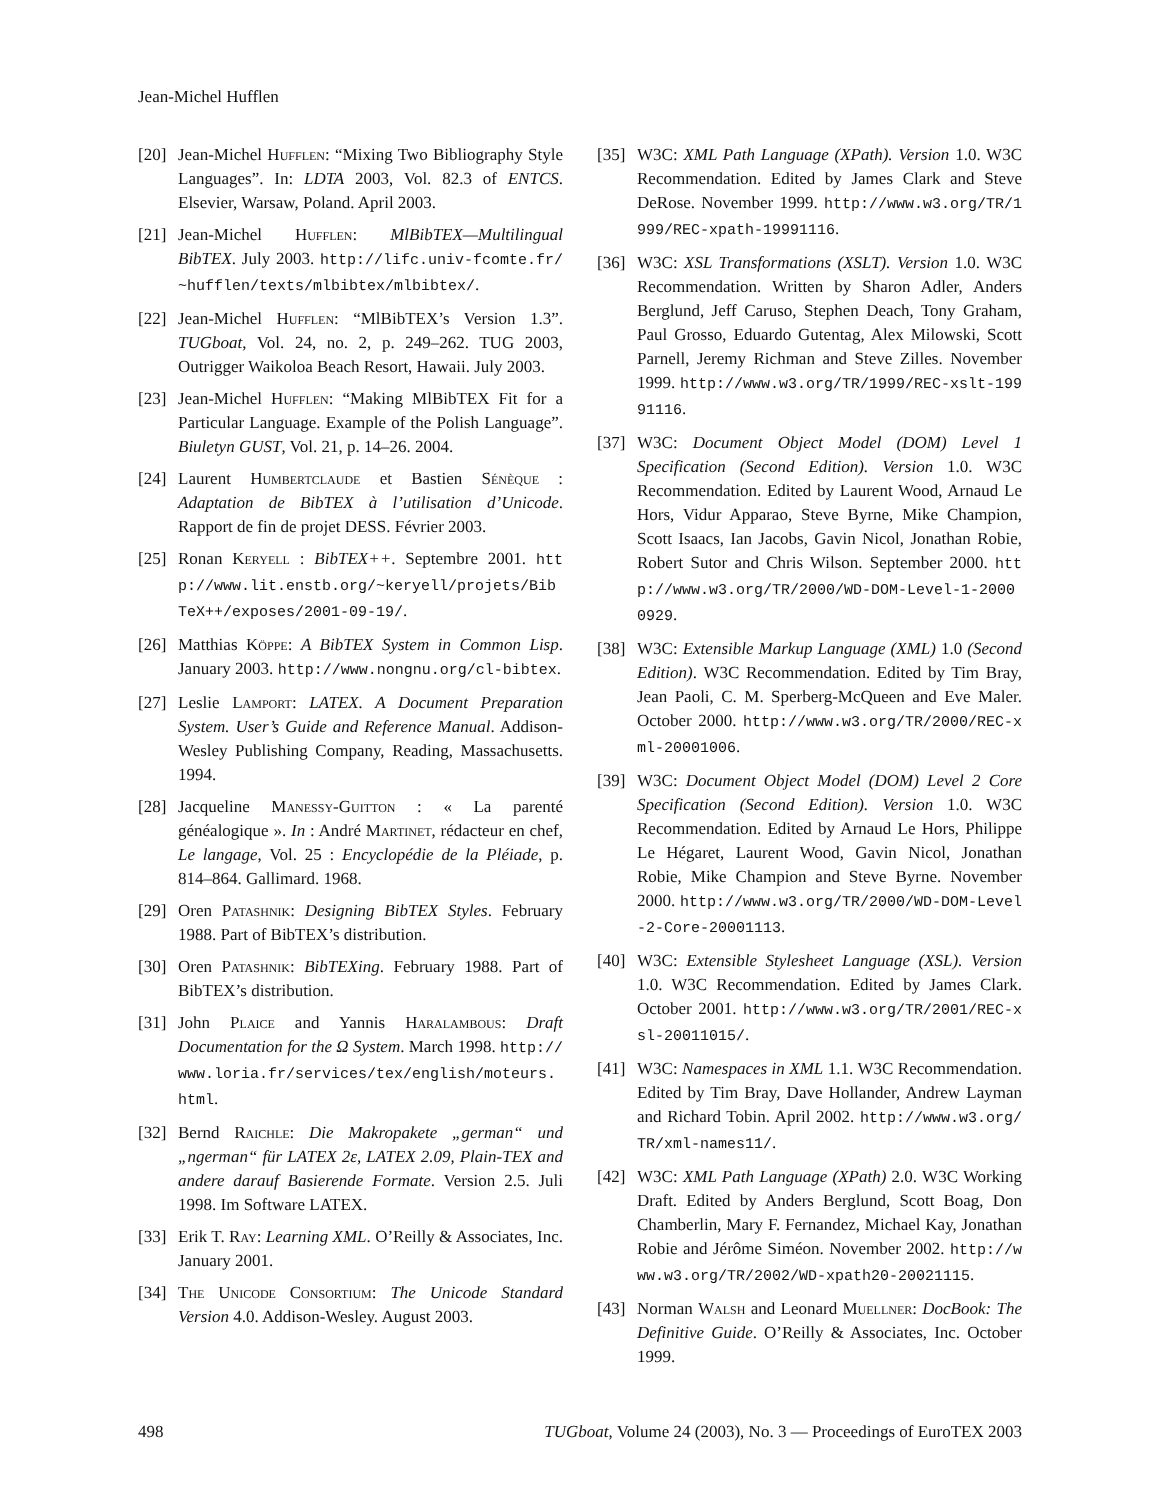Jean-Michel Hufflen
[20] Jean-Michel Hufflen: “Mixing Two Bibliography Style Languages”. In: LDTA 2003, Vol. 82.3 of ENTCS. Elsevier, Warsaw, Poland. April 2003.
[21] Jean-Michel Hufflen: MlBibTEX—Multilingual BibTEX. July 2003. http://lifc.univ-fcomte.fr/~hufflen/texts/mlbibtex/mlbibtex/.
[22] Jean-Michel Hufflen: “MlBibTEX’s Version 1.3”. TUGboat, Vol. 24, no. 2, p. 249–262. TUG 2003, Outrigger Waikoloa Beach Resort, Hawaii. July 2003.
[23] Jean-Michel Hufflen: “Making MlBibTEX Fit for a Particular Language. Example of the Polish Language”. Biuletyn GUST, Vol. 21, p. 14–26. 2004.
[24] Laurent Humbertclaude et Bastien Sénèque : Adaptation de BibTEX à l’utilisation d’Unicode. Rapport de fin de projet DESS. Février 2003.
[25] Ronan Keryell : BibTEX++. Septembre 2001. http://www.lit.enstb.org/~keryell/projets/BibTeX++/exposes/2001-09-19/.
[26] Matthias Köppe: A BibTEX System in Common Lisp. January 2003. http://www.nongnu.org/cl-bibtex.
[27] Leslie Lamport: LATEX. A Document Preparation System. User’s Guide and Reference Manual. Addison-Wesley Publishing Company, Reading, Massachusetts. 1994.
[28] Jacqueline Manessy-Guitton : « La parenté généalogique ». In : André Martinet, rédacteur en chef, Le langage, Vol. 25 : Encyclopédie de la Pléiade, p. 814–864. Gallimard. 1968.
[29] Oren Patashnik: Designing BibTEX Styles. February 1988. Part of BibTEX’s distribution.
[30] Oren Patashnik: BibTEXing. February 1988. Part of BibTEX’s distribution.
[31] John Plaice and Yannis Haralambous: Draft Documentation for the Ω System. March 1998. http://www.loria.fr/services/tex/english/moteurs.html.
[32] Bernd Raichle: Die Makropakete „german“ und „ngerman“ für LATEX 2ε, LATEX 2.09, Plain-TEX and andere darauf Basierende Formate. Version 2.5. Juli 1998. Im Software LATEX.
[33] Erik T. Ray: Learning XML. O’Reilly & Associates, Inc. January 2001.
[34] The Unicode Consortium: The Unicode Standard Version 4.0. Addison-Wesley. August 2003.
[35] W3C: XML Path Language (XPath). Version 1.0. W3C Recommendation. Edited by James Clark and Steve DeRose. November 1999. http://www.w3.org/TR/1999/REC-xpath-19991116.
[36] W3C: XSL Transformations (XSLT). Version 1.0. W3C Recommendation. Written by Sharon Adler, Anders Berglund, Jeff Caruso, Stephen Deach, Tony Graham, Paul Grosso, Eduardo Gutentag, Alex Milowski, Scott Parnell, Jeremy Richman and Steve Zilles. November 1999. http://www.w3.org/TR/1999/REC-xslt-19991116.
[37] W3C: Document Object Model (DOM) Level 1 Specification (Second Edition). Version 1.0. W3C Recommendation. Edited by Laurent Wood, Arnaud Le Hors, Vidur Apparao, Steve Byrne, Mike Champion, Scott Isaacs, Ian Jacobs, Gavin Nicol, Jonathan Robie, Robert Sutor and Chris Wilson. September 2000. http://www.w3.org/TR/2000/WD-DOM-Level-1-20000929.
[38] W3C: Extensible Markup Language (XML) 1.0 (Second Edition). W3C Recommendation. Edited by Tim Bray, Jean Paoli, C. M. Sperberg-McQueen and Eve Maler. October 2000. http://www.w3.org/TR/2000/REC-xml-20001006.
[39] W3C: Document Object Model (DOM) Level 2 Core Specification (Second Edition). Version 1.0. W3C Recommendation. Edited by Arnaud Le Hors, Philippe Le Hégaret, Laurent Wood, Gavin Nicol, Jonathan Robie, Mike Champion and Steve Byrne. November 2000. http://www.w3.org/TR/2000/WD-DOM-Level-2-Core-20001113.
[40] W3C: Extensible Stylesheet Language (XSL). Version 1.0. W3C Recommendation. Edited by James Clark. October 2001. http://www.w3.org/TR/2001/REC-xsl-20011015/.
[41] W3C: Namespaces in XML 1.1. W3C Recommendation. Edited by Tim Bray, Dave Hollander, Andrew Layman and Richard Tobin. April 2002. http://www.w3.org/TR/xml-names11/.
[42] W3C: XML Path Language (XPath) 2.0. W3C Working Draft. Edited by Anders Berglund, Scott Boag, Don Chamberlin, Mary F. Fernandez, Michael Kay, Jonathan Robie and Jérôme Siméon. November 2002. http://www.w3.org/TR/2002/WD-xpath20-20021115.
[43] Norman Walsh and Leonard Muellner: DocBook: The Definitive Guide. O’Reilly & Associates, Inc. October 1999.
498 TUGboat, Volume 24 (2003), No. 3 — Proceedings of EuroTEX 2003